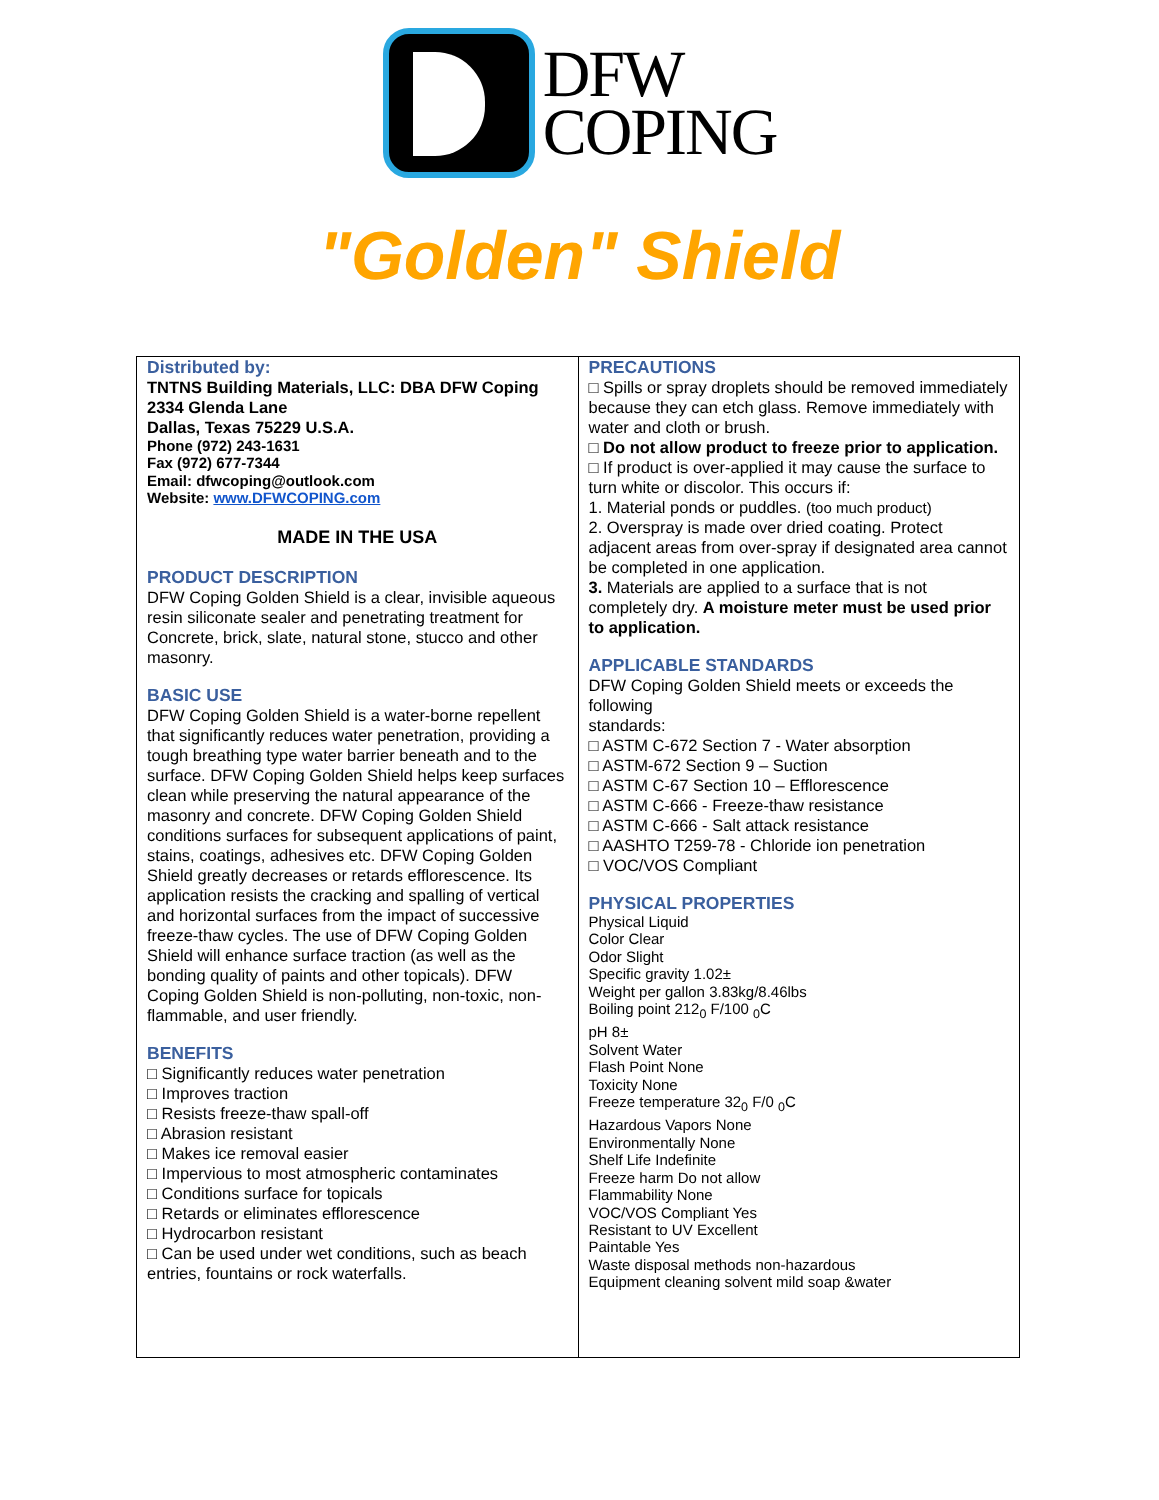DFW
COPING
"Golden" Shield
| Distributed by: TNTNS Building Materials, LLC: DBA DFW Coping 2334 Glenda Lane Dallas, Texas 75229 U.S.A. Phone (972) 243-1631 Fax (972) 677-7344 Email: dfwcoping@outlook.com Website: www.DFWCOPING.com MADE IN THE USA PRODUCT DESCRIPTION DFW Coping Golden Shield is a clear, invisible aqueous resin siliconate sealer and penetrating treatment for Concrete, brick, slate, natural stone, stucco and other masonry. BASIC USE DFW Coping Golden Shield is a water-borne repellent that significantly reduces water penetration, providing a tough breathing type water barrier beneath and to the surface. DFW Coping Golden Shield helps keep surfaces clean while preserving the natural appearance of the masonry and concrete. DFW Coping Golden Shield conditions surfaces for subsequent applications of paint, stains, coatings, adhesives etc. DFW Coping Golden Shield greatly decreases or retards efflorescence. Its application resists the cracking and spalling of vertical and horizontal surfaces from the impact of successive freeze-thaw cycles. The use of DFW Coping Golden Shield will enhance surface traction (as well as the bonding quality of paints and other topicals). DFW Coping Golden Shield is non-polluting, non-toxic, non- flammable, and user friendly. BENEFITS □ Significantly reduces water penetration □ Improves traction □ Resists freeze-thaw spall-off □ Abrasion resistant □ Makes ice removal easier □ Impervious to most atmospheric contaminates □ Conditions surface for topicals □ Retards or eliminates efflorescence □ Hydrocarbon resistant □ Can be used under wet conditions, such as beach entries, fountains or rock waterfalls. | PRECAUTIONS □ Spills or spray droplets should be removed immediately because they can etch glass. Remove immediately with water and cloth or brush. □ Do not allow product to freeze prior to application. □ If product is over-applied it may cause the surface to turn white or discolor. This occurs if: 1. Material ponds or puddles. (too much product) 2. Overspray is made over dried coating. Protect adjacent areas from over-spray if designated area cannot be completed in one application. 3. Materials are applied to a surface that is not completely dry. A moisture meter must be used prior to application. APPLICABLE STANDARDS DFW Coping Golden Shield meets or exceeds the following standards: □ ASTM C-672 Section 7 - Water absorption □ ASTM-672 Section 9 – Suction □ ASTM C-67 Section 10 – Efflorescence □ ASTM C-666 - Freeze-thaw resistance □ ASTM C-666 - Salt attack resistance □ AASHTO T259-78 - Chloride ion penetration □ VOC/VOS Compliant PHYSICAL PROPERTIES Physical Liquid Color Clear Odor Slight Specific gravity 1.02± Weight per gallon 3.83kg/8.46lbs Boiling point 212<sub>0</sub> F/100 <sub>0</sub>C pH 8± Solvent Water Flash Point None Toxicity None Freeze temperature 32<sub>0</sub> F/0 <sub>0</sub>C Hazardous Vapors None Environmentally None Shelf Life Indefinite Freeze harm Do not allow Flammability None VOC/VOS Compliant Yes Resistant to UV Excellent Paintable Yes Waste disposal methods non-hazardous Equipment cleaning solvent mild soap &water |